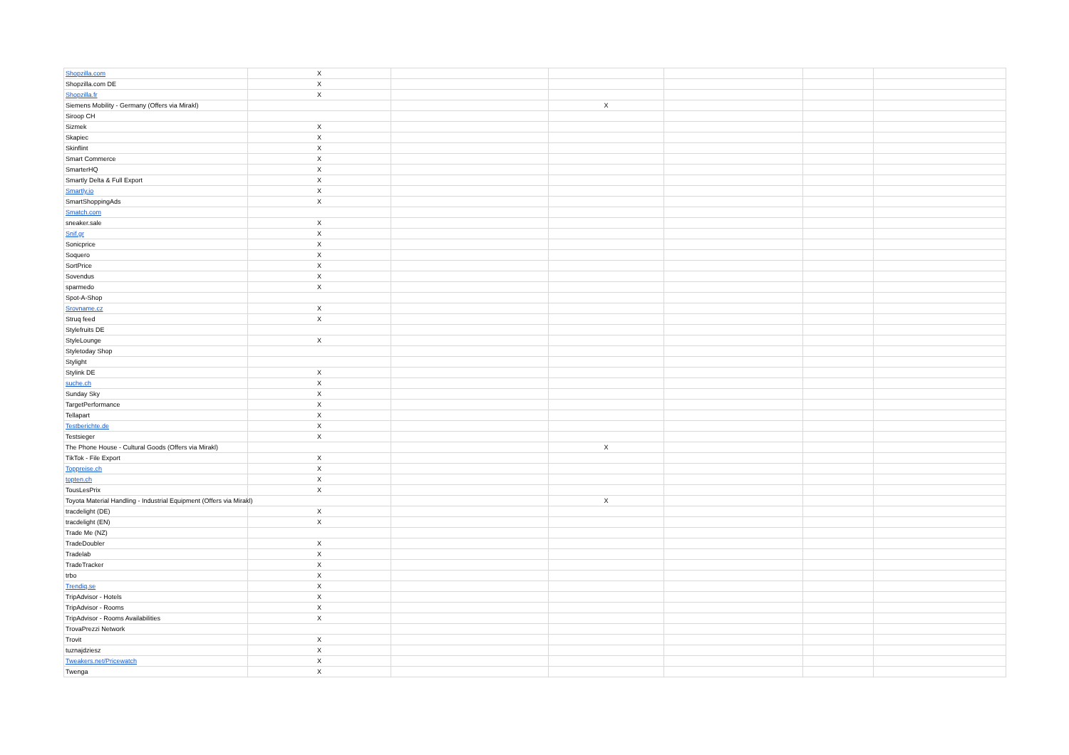| Shopzilla.com | X | | | | | |
| Shopzilla.com DE | X | | | | | |
| Shopzilla.fr | X | | | | | |
| Siemens Mobility - Germany (Offers via Mirakl) | | | X | | | |
| Siroop CH | | | | | | |
| Sizmek | X | | | | | |
| Skapiec | X | | | | | |
| Skinflint | X | | | | | |
| Smart Commerce | X | | | | | |
| SmarterHQ | X | | | | | |
| Smartly Delta & Full Export | X | | | | | |
| Smartly.io | X | | | | | |
| SmartShoppingAds | X | | | | | |
| Smatch.com | | | | | | |
| sneaker.sale | X | | | | | |
| Snif.gr | X | | | | | |
| Sonicprice | X | | | | | |
| Soquero | X | | | | | |
| SortPrice | X | | | | | |
| Sovendus | X | | | | | |
| sparmedo | X | | | | | |
| Spot-A-Shop | | | | | | |
| Srovname.cz | X | | | | | |
| Struq feed | X | | | | | |
| Stylefruits DE | | | | | | |
| StyleLounge | X | | | | | |
| Styletoday Shop | | | | | | |
| Stylight | | | | | | |
| Stylink DE | X | | | | | |
| suche.ch | X | | | | | |
| Sunday Sky | X | | | | | |
| TargetPerformance | X | | | | | |
| Tellapart | X | | | | | |
| Testberichte.de | X | | | | | |
| Testsieger | X | | | | | |
| The Phone House - Cultural Goods (Offers via Mirakl) | | | X | | | |
| TikTok - File Export | X | | | | | |
| Toppreise.ch | X | | | | | |
| topten.ch | X | | | | | |
| TousLesPrix | X | | | | | |
| Toyota Material Handling - Industrial Equipment (Offers via Mirakl) | | | X | | | |
| tracdelight (DE) | X | | | | | |
| tracdelight (EN) | X | | | | | |
| Trade Me (NZ) | | | | | | |
| TradeDoubler | X | | | | | |
| Tradelab | X | | | | | |
| TradeTracker | X | | | | | |
| trbo | X | | | | | |
| Trendiq.se | X | | | | | |
| TripAdvisor - Hotels | X | | | | | |
| TripAdvisor - Rooms | X | | | | | |
| TripAdvisor - Rooms Availabilities | X | | | | | |
| TrovaPrezzi Network | | | | | | |
| Trovit | X | | | | | |
| tuznajdziesz | X | | | | | |
| Tweakers.net/Pricewatch | X | | | | | |
| Twenga | X | | | | | |